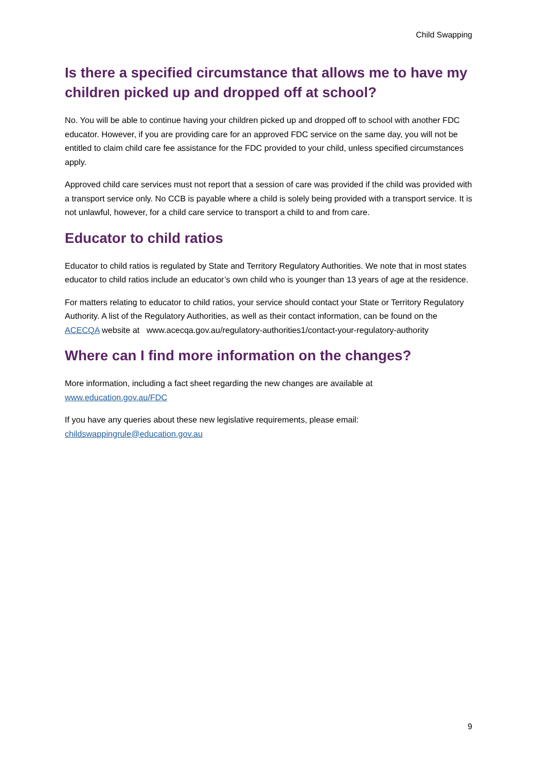Child Swapping
Is there a specified circumstance that allows me to have my children picked up and dropped off at school?
No. You will be able to continue having your children picked up and dropped off to school with another FDC educator. However, if you are providing care for an approved FDC service on the same day, you will not be entitled to claim child care fee assistance for the FDC provided to your child, unless specified circumstances apply.
Approved child care services must not report that a session of care was provided if the child was provided with a transport service only. No CCB is payable where a child is solely being provided with a transport service. It is not unlawful, however, for a child care service to transport a child to and from care.
Educator to child ratios
Educator to child ratios is regulated by State and Territory Regulatory Authorities. We note that in most states educator to child ratios include an educator’s own child who is younger than 13 years of age at the residence.
For matters relating to educator to child ratios, your service should contact your State or Territory Regulatory Authority. A list of the Regulatory Authorities, as well as their contact information, can be found on the ACECQA website at www.acecqa.gov.au/regulatory-authorities1/contact-your-regulatory-authority
Where can I find more information on the changes?
More information, including a fact sheet regarding the new changes are available at
www.education.gov.au/FDC
If you have any queries about these new legislative requirements, please email:
childswappingrule@education.gov.au
9